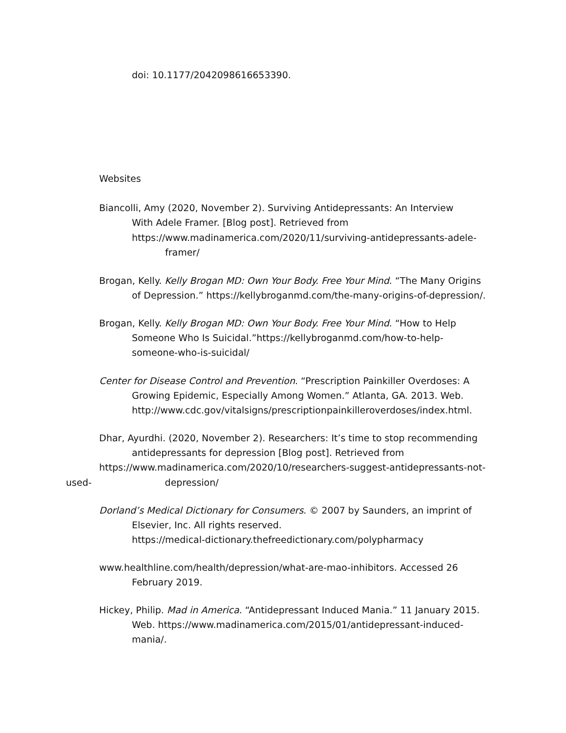doi: 10.1177/2042098616653390.
Websites
Biancolli, Amy (2020, November 2). Surviving Antidepressants: An Interview
With Adele Framer. [Blog post]. Retrieved from
https://www.madinamerica.com/2020/11/surviving-antidepressants-adele-
framer/
Brogan, Kelly. Kelly Brogan MD: Own Your Body. Free Your Mind. “The Many Origins
of Depression.” https://kellybroganmd.com/the-many-origins-of-depression/.
Brogan, Kelly. Kelly Brogan MD: Own Your Body. Free Your Mind. “How to Help
Someone Who Is Suicidal.”https://kellybroganmd.com/how-to-help-
someone-who-is-suicidal/
Center for Disease Control and Prevention. “Prescription Painkiller Overdoses: A
Growing Epidemic, Especially Among Women.” Atlanta, GA. 2013. Web.
http://www.cdc.gov/vitalsigns/prescriptionpainkilleroverdoses/index.html.
Dhar, Ayurdhi. (2020, November 2). Researchers: It’s time to stop recommending
antidepressants for depression [Blog post]. Retrieved from
https://www.madinamerica.com/2020/10/researchers-suggest-antidepressants-not-
used- depression/
Dorland’s Medical Dictionary for Consumers. © 2007 by Saunders, an imprint of
Elsevier, Inc. All rights reserved.
https://medical-dictionary.thefreedictionary.com/polypharmacy
www.healthline.com/health/depression/what-are-mao-inhibitors. Accessed 26
February 2019.
Hickey, Philip. Mad in America. “Antidepressant Induced Mania.” 11 January 2015.
Web. https://www.madinamerica.com/2015/01/antidepressant-induced-
mania/.